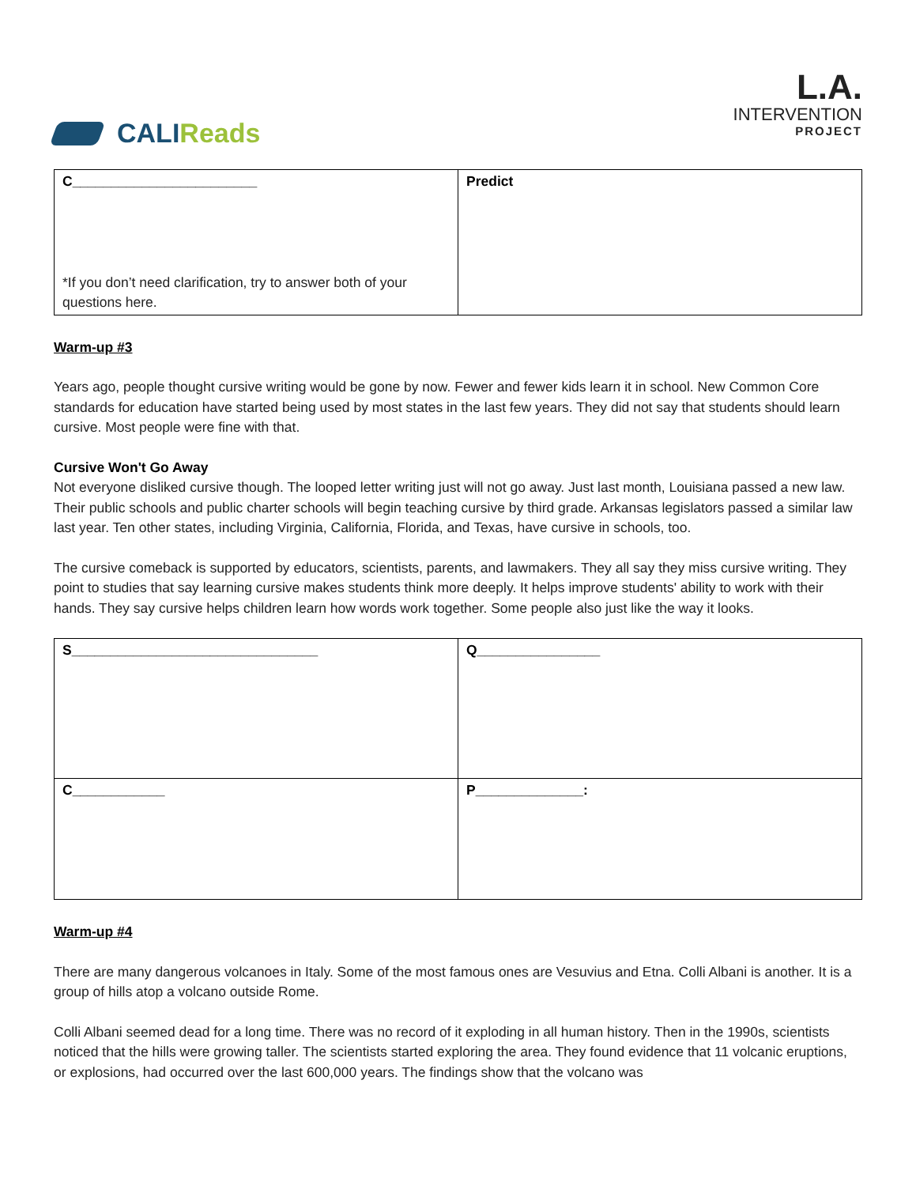CALI Reads
L.A.
INTERVENTION
PROJECT
| C________________________ *If you don’t need clarification, try to answer both of your questions here. | Predict |
Warm-up #3
Years ago, people thought cursive writing would be gone by now. Fewer and fewer kids learn it in school. New Common Core standards for education have started being used by most states in the last few years. They did not say that students should learn cursive. Most people were fine with that.
Cursive Won't Go Away
Not everyone disliked cursive though. The looped letter writing just will not go away. Just last month, Louisiana passed a new law. Their public schools and public charter schools will begin teaching cursive by third grade. Arkansas legislators passed a similar law last year. Ten other states, including Virginia, California, Florida, and Texas, have cursive in schools, too.
The cursive comeback is supported by educators, scientists, parents, and lawmakers. They all say they miss cursive writing. They point to studies that say learning cursive makes students think more deeply. It helps improve students' ability to work with their hands. They say cursive helps children learn how words work together. Some people also just like the way it looks.
| S________________________________ | Q________________ |
| C____________ | P______________: |
Warm-up #4
There are many dangerous volcanoes in Italy. Some of the most famous ones are Vesuvius and Etna. Colli Albani is another. It is a group of hills atop a volcano outside Rome.
Colli Albani seemed dead for a long time. There was no record of it exploding in all human history. Then in the 1990s, scientists noticed that the hills were growing taller. The scientists started exploring the area. They found evidence that 11 volcanic eruptions, or explosions, had occurred over the last 600,000 years. The findings show that the volcano was